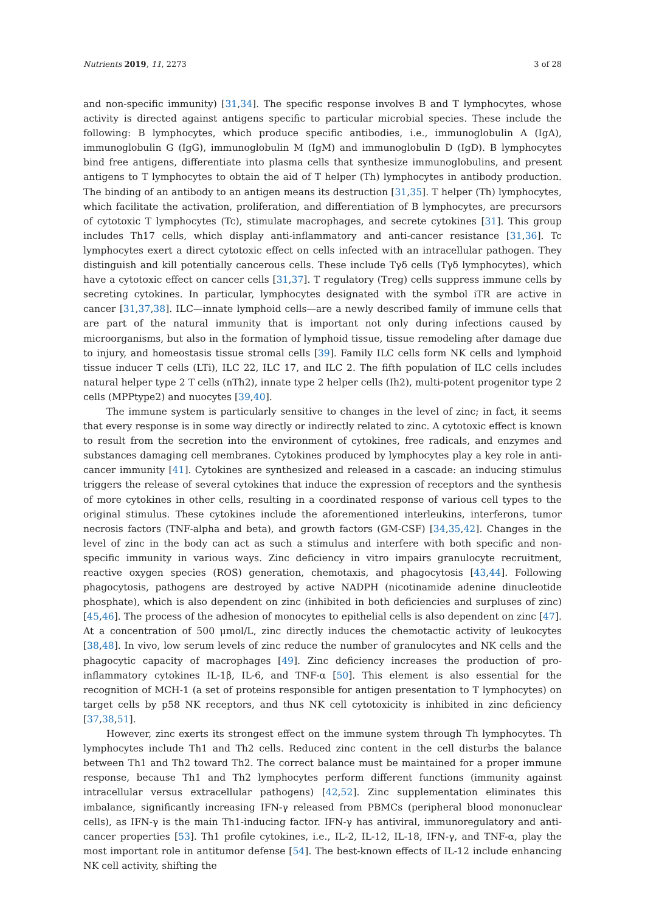Nutrients 2019, 11, 2273 3 of 28
and non-specific immunity) [31,34]. The specific response involves B and T lymphocytes, whose activity is directed against antigens specific to particular microbial species. These include the following: B lymphocytes, which produce specific antibodies, i.e., immunoglobulin A (IgA), immunoglobulin G (IgG), immunoglobulin M (IgM) and immunoglobulin D (IgD). B lymphocytes bind free antigens, differentiate into plasma cells that synthesize immunoglobulins, and present antigens to T lymphocytes to obtain the aid of T helper (Th) lymphocytes in antibody production. The binding of an antibody to an antigen means its destruction [31,35]. T helper (Th) lymphocytes, which facilitate the activation, proliferation, and differentiation of B lymphocytes, are precursors of cytotoxic T lymphocytes (Tc), stimulate macrophages, and secrete cytokines [31]. This group includes Th17 cells, which display anti-inflammatory and anti-cancer resistance [31,36]. Tc lymphocytes exert a direct cytotoxic effect on cells infected with an intracellular pathogen. They distinguish and kill potentially cancerous cells. These include Tγδ cells (Tγδ lymphocytes), which have a cytotoxic effect on cancer cells [31,37]. T regulatory (Treg) cells suppress immune cells by secreting cytokines. In particular, lymphocytes designated with the symbol iTR are active in cancer [31,37,38]. ILC—innate lymphoid cells—are a newly described family of immune cells that are part of the natural immunity that is important not only during infections caused by microorganisms, but also in the formation of lymphoid tissue, tissue remodeling after damage due to injury, and homeostasis tissue stromal cells [39]. Family ILC cells form NK cells and lymphoid tissue inducer T cells (LTi), ILC 22, ILC 17, and ILC 2. The fifth population of ILC cells includes natural helper type 2 T cells (nTh2), innate type 2 helper cells (Ih2), multi-potent progenitor type 2 cells (MPPtype2) and nuocytes [39,40].
The immune system is particularly sensitive to changes in the level of zinc; in fact, it seems that every response is in some way directly or indirectly related to zinc. A cytotoxic effect is known to result from the secretion into the environment of cytokines, free radicals, and enzymes and substances damaging cell membranes. Cytokines produced by lymphocytes play a key role in anti-cancer immunity [41]. Cytokines are synthesized and released in a cascade: an inducing stimulus triggers the release of several cytokines that induce the expression of receptors and the synthesis of more cytokines in other cells, resulting in a coordinated response of various cell types to the original stimulus. These cytokines include the aforementioned interleukins, interferons, tumor necrosis factors (TNF-alpha and beta), and growth factors (GM-CSF) [34,35,42]. Changes in the level of zinc in the body can act as such a stimulus and interfere with both specific and non-specific immunity in various ways. Zinc deficiency in vitro impairs granulocyte recruitment, reactive oxygen species (ROS) generation, chemotaxis, and phagocytosis [43,44]. Following phagocytosis, pathogens are destroyed by active NADPH (nicotinamide adenine dinucleotide phosphate), which is also dependent on zinc (inhibited in both deficiencies and surpluses of zinc) [45,46]. The process of the adhesion of monocytes to epithelial cells is also dependent on zinc [47]. At a concentration of 500 μmol/L, zinc directly induces the chemotactic activity of leukocytes [38,48]. In vivo, low serum levels of zinc reduce the number of granulocytes and NK cells and the phagocytic capacity of macrophages [49]. Zinc deficiency increases the production of pro-inflammatory cytokines IL-1β, IL-6, and TNF-α [50]. This element is also essential for the recognition of MCH-1 (a set of proteins responsible for antigen presentation to T lymphocytes) on target cells by p58 NK receptors, and thus NK cell cytotoxicity is inhibited in zinc deficiency [37,38,51].
However, zinc exerts its strongest effect on the immune system through Th lymphocytes. Th lymphocytes include Th1 and Th2 cells. Reduced zinc content in the cell disturbs the balance between Th1 and Th2 toward Th2. The correct balance must be maintained for a proper immune response, because Th1 and Th2 lymphocytes perform different functions (immunity against intracellular versus extracellular pathogens) [42,52]. Zinc supplementation eliminates this imbalance, significantly increasing IFN-γ released from PBMCs (peripheral blood mononuclear cells), as IFN-γ is the main Th1-inducing factor. IFN-γ has antiviral, immunoregulatory and anti-cancer properties [53]. Th1 profile cytokines, i.e., IL-2, IL-12, IL-18, IFN-γ, and TNF-α, play the most important role in antitumor defense [54]. The best-known effects of IL-12 include enhancing NK cell activity, shifting the